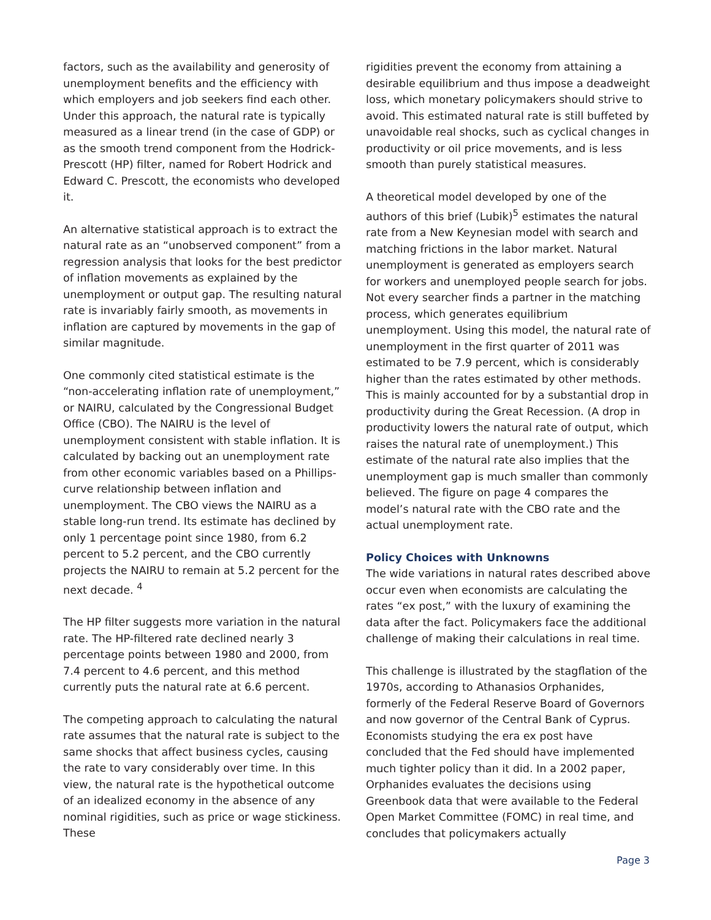factors, such as the availability and generosity of unemployment benefits and the efficiency with which employers and job seekers find each other. Under this approach, the natural rate is typically measured as a linear trend (in the case of GDP) or as the smooth trend component from the Hodrick-Prescott (HP) filter, named for Robert Hodrick and Edward C. Prescott, the economists who developed it.
An alternative statistical approach is to extract the natural rate as an “unobserved component” from a regression analysis that looks for the best predictor of inflation movements as explained by the unemployment or output gap. The resulting natural rate is invariably fairly smooth, as movements in inflation are captured by movements in the gap of similar magnitude.
One commonly cited statistical estimate is the “non-accelerating inflation rate of unemployment,” or NAIRU, calculated by the Congressional Budget Office (CBO). The NAIRU is the level of unemployment consistent with stable inflation. It is calculated by backing out an unemployment rate from other economic variables based on a Phillips-curve relationship between inflation and unemployment. The CBO views the NAIRU as a stable long-run trend. Its estimate has declined by only 1 percentage point since 1980, from 6.2 percent to 5.2 percent, and the CBO currently projects the NAIRU to remain at 5.2 percent for the next decade. <sup>4</sup>
The HP filter suggests more variation in the natural rate. The HP-filtered rate declined nearly 3 percentage points between 1980 and 2000, from 7.4 percent to 4.6 percent, and this method currently puts the natural rate at 6.6 percent.
The competing approach to calculating the natural rate assumes that the natural rate is subject to the same shocks that affect business cycles, causing the rate to vary considerably over time. In this view, the natural rate is the hypothetical outcome of an idealized economy in the absence of any nominal rigidities, such as price or wage stickiness. These
rigidities prevent the economy from attaining a desirable equilibrium and thus impose a deadweight loss, which monetary policymakers should strive to avoid. This estimated natural rate is still buffeted by unavoidable real shocks, such as cyclical changes in productivity or oil price movements, and is less smooth than purely statistical measures.
A theoretical model developed by one of the authors of this brief (Lubik)<sup>5</sup> estimates the natural rate from a New Keynesian model with search and matching frictions in the labor market. Natural unemployment is generated as employers search for workers and unemployed people search for jobs. Not every searcher finds a partner in the matching process, which generates equilibrium unemployment. Using this model, the natural rate of unemployment in the first quarter of 2011 was estimated to be 7.9 percent, which is considerably higher than the rates estimated by other methods. This is mainly accounted for by a substantial drop in productivity during the Great Recession. (A drop in productivity lowers the natural rate of output, which raises the natural rate of unemployment.) This estimate of the natural rate also implies that the unemployment gap is much smaller than commonly believed. The figure on page 4 compares the model’s natural rate with the CBO rate and the actual unemployment rate.
Policy Choices with Unknowns
The wide variations in natural rates described above occur even when economists are calculating the rates “ex post,” with the luxury of examining the data after the fact. Policymakers face the additional challenge of making their calculations in real time.
This challenge is illustrated by the stagflation of the 1970s, according to Athanasios Orphanides, formerly of the Federal Reserve Board of Governors and now governor of the Central Bank of Cyprus. Economists studying the era ex post have concluded that the Fed should have implemented much tighter policy than it did. In a 2002 paper, Orphanides evaluates the decisions using Greenbook data that were available to the Federal Open Market Committee (FOMC) in real time, and concludes that policymakers actually
Page 3